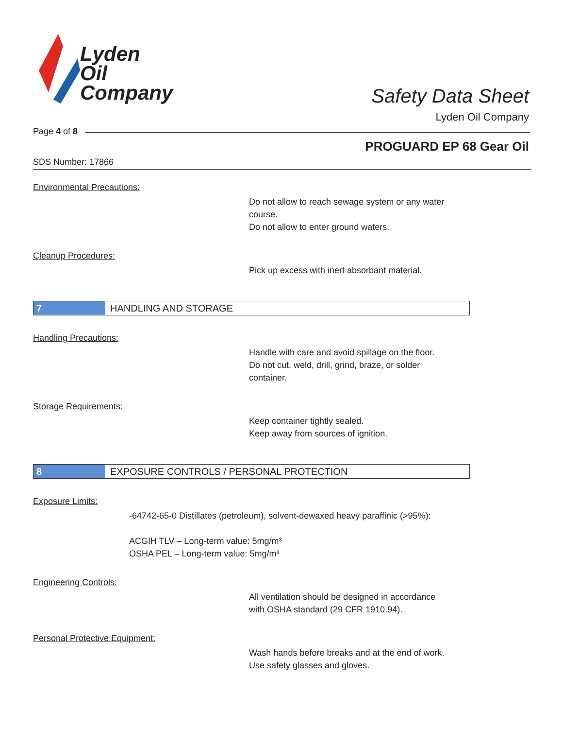Lyden
Oil
Company
Safety Data Sheet
Lyden Oil Company
Page 4 of 8
PROGUARD EP 68 Gear Oil
SDS Number: 17866
Environmental Precautions:
Do not allow to reach sewage system or any water
course.
Do not allow to enter ground waters.
Cleanup Procedures:
Pick up excess with inert absorbant material.
7 HANDLING AND STORAGE
Handling Precautions:
Handle with care and avoid spillage on the floor.
Do not cut, weld, drill, grind, braze, or solder
container.
Storage Requirements:
Keep container tightly sealed.
Keep away from sources of ignition.
8 EXPOSURE CONTROLS / PERSONAL PROTECTION
Exposure Limits:
-64742-65-0 Distillates (petroleum), solvent-dewaxed heavy paraffinic (>95%):
ACGIH TLV – Long-term value: 5mg/m³
OSHA PEL – Long-term value: 5mg/m³
Engineering Controls:
All ventilation should be designed in accordance
with OSHA standard (29 CFR 1910.94).
Personal Protective Equipment:
Wash hands before breaks and at the end of work.
Use safety glasses and gloves.